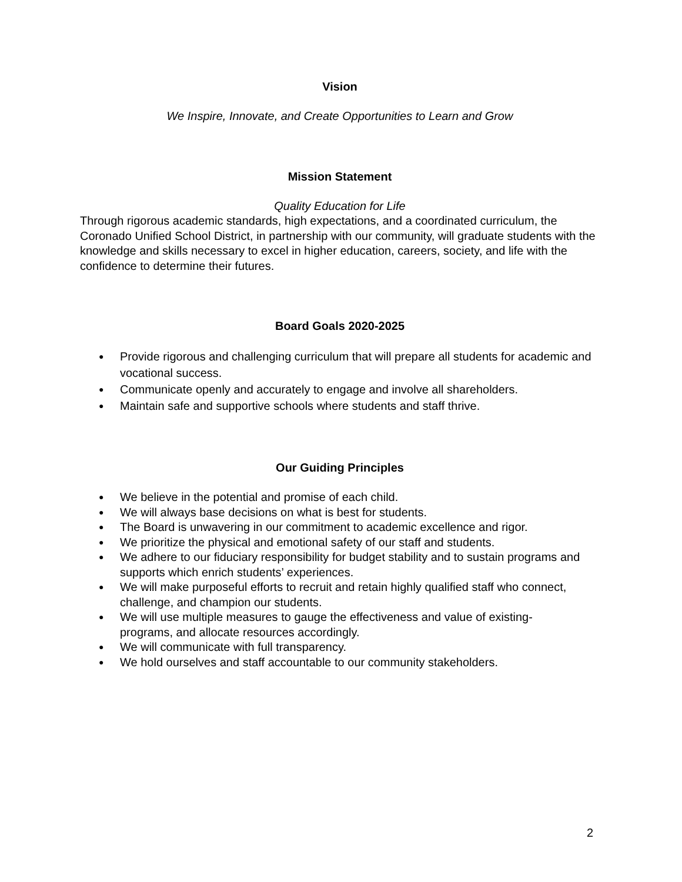Vision
We Inspire, Innovate, and Create Opportunities to Learn and Grow
Mission Statement
Quality Education for Life
Through rigorous academic standards, high expectations, and a coordinated curriculum, the Coronado Unified School District, in partnership with our community, will graduate students with the knowledge and skills necessary to excel in higher education, careers, society, and life with the confidence to determine their futures.
Board Goals 2020-2025
● Provide rigorous and challenging curriculum that will prepare all students for academic and vocational success.
● Communicate openly and accurately to engage and involve all shareholders.
● Maintain safe and supportive schools where students and staff thrive.
Our Guiding Principles
● We believe in the potential and promise of each child.
● We will always base decisions on what is best for students.
● The Board is unwavering in our commitment to academic excellence and rigor.
● We prioritize the physical and emotional safety of our staff and students.
● We adhere to our fiduciary responsibility for budget stability and to sustain programs and supports which enrich students’ experiences.
● We will make purposeful efforts to recruit and retain highly qualified staff who connect, challenge, and champion our students.
● We will use multiple measures to gauge the effectiveness and value of existing-
programs, and allocate resources accordingly.
● We will communicate with full transparency.
● We hold ourselves and staff accountable to our community stakeholders.
2